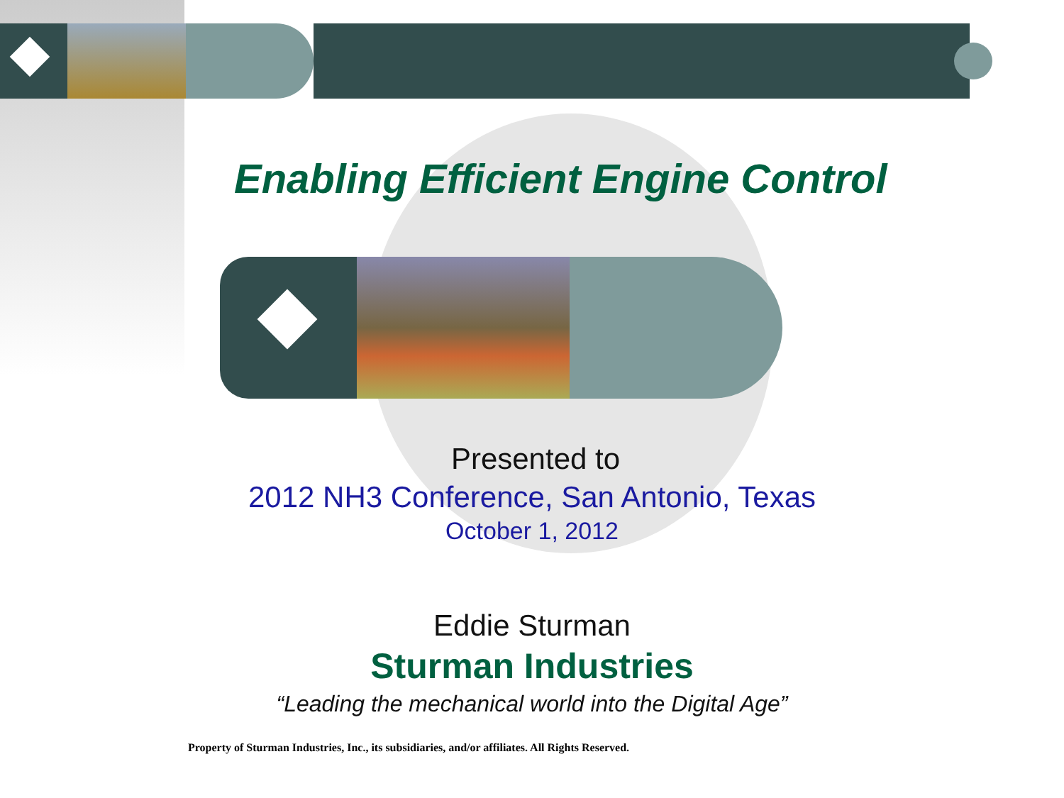Enabling Efficient Engine Control
Presented to
2012 NH3 Conference, San Antonio, Texas
October 1, 2012
Eddie Sturman
Sturman Industries
“Leading the mechanical world into the Digital Age”
Property of Sturman Industries, Inc., its subsidiaries, and/or affiliates. All Rights Reserved.